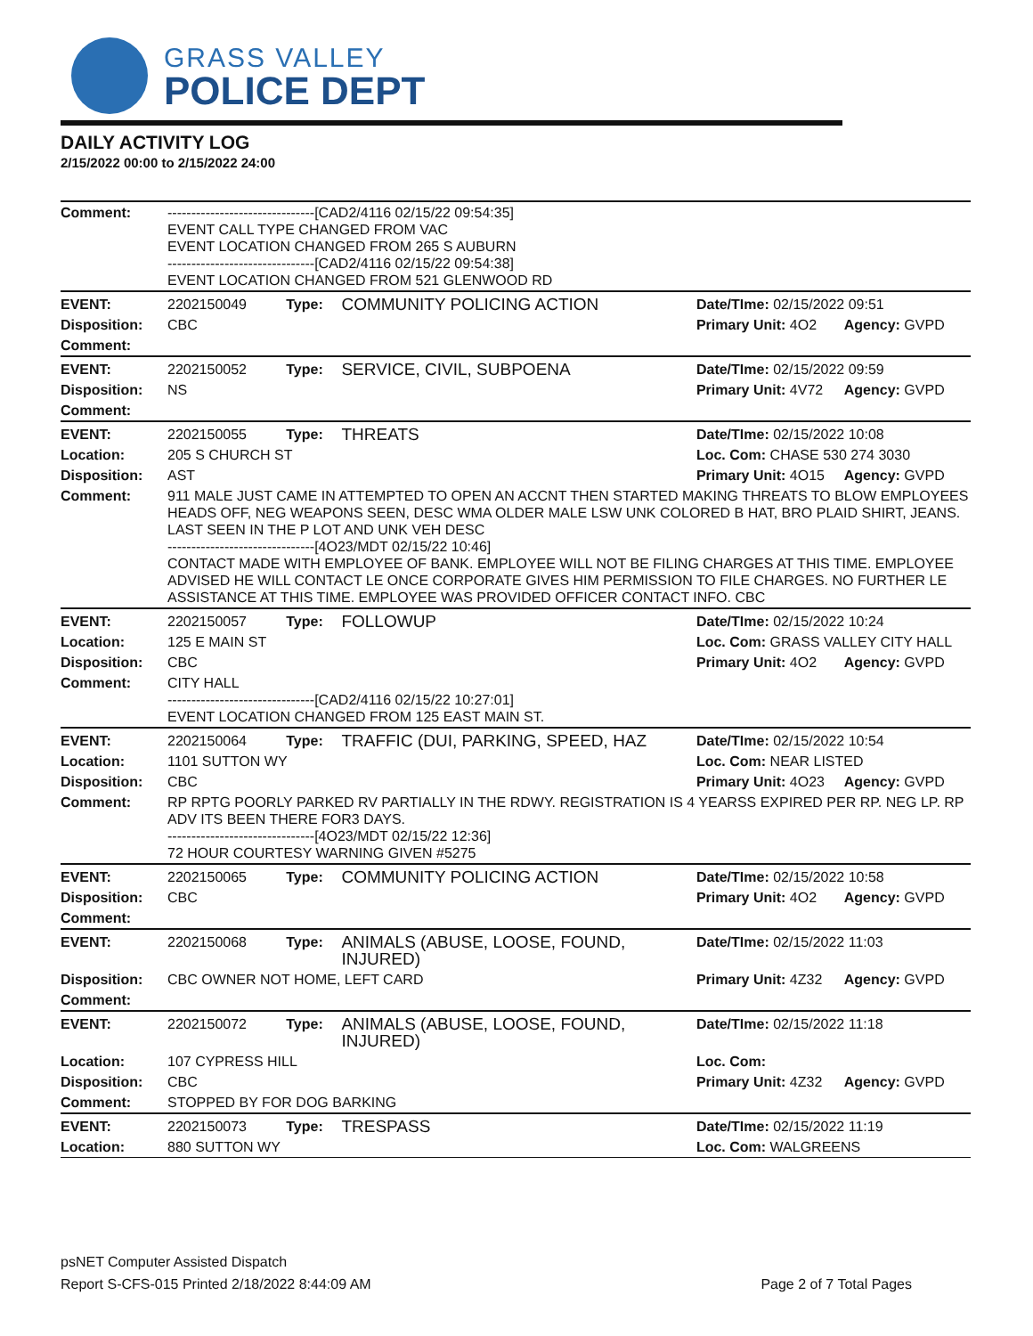GRASS VALLEY
POLICE DEPT
DAILY ACTIVITY LOG
2/15/2022 00:00 to 2/15/2022 24:00
| Comment: | -------------------------------[CAD2/4116 02/15/22 09:54:35] EVENT CALL TYPE CHANGED FROM VAC EVENT LOCATION CHANGED FROM 265 S AUBURN -------------------------------[CAD2/4116 02/15/22 09:54:38] EVENT LOCATION CHANGED FROM 521 GLENWOOD RD | | | | |
| EVENT: | 2202150049 | Type: | COMMUNITY POLICING ACTION | Date/TIme: 02/15/2022 09:51 | |
| Disposition: | CBC | | | Primary Unit: 4O2 | Agency: GVPD |
| Comment: | | | | | |
| EVENT: | 2202150052 | Type: | SERVICE, CIVIL, SUBPOENA | Date/TIme: 02/15/2022 09:59 | |
| Disposition: | NS | | | Primary Unit: 4V72 | Agency: GVPD |
| Comment: | | | | | |
| EVENT: | 2202150055 | Type: | THREATS | Date/TIme: 02/15/2022 10:08 | |
| Location: | 205 S CHURCH ST | | | Loc. Com: CHASE 530 274 3030 | |
| Disposition: | AST | | | Primary Unit: 4O15 | Agency: GVPD |
| Comment: | 911 MALE JUST CAME IN ATTEMPTED TO OPEN AN ACCNT THEN STARTED MAKING THREATS TO BLOW EMPLOYEES HEADS OFF, NEG WEAPONS SEEN, DESC WMA OLDER MALE LSW UNK COLORED B HAT, BRO PLAID SHIRT, JEANS. LAST SEEN IN THE P LOT AND UNK VEH DESC -------------------------------[4O23/MDT 02/15/22 10:46] CONTACT MADE WITH EMPLOYEE OF BANK. EMPLOYEE WILL NOT BE FILING CHARGES AT THIS TIME. EMPLOYEE ADVISED HE WILL CONTACT LE ONCE CORPORATE GIVES HIM PERMISSION TO FILE CHARGES. NO FURTHER LE ASSISTANCE AT THIS TIME. EMPLOYEE WAS PROVIDED OFFICER CONTACT INFO. CBC | | | | |
| EVENT: | 2202150057 | Type: | FOLLOWUP | Date/TIme: 02/15/2022 10:24 | |
| Location: | 125 E MAIN ST | | | Loc. Com: GRASS VALLEY CITY HALL | |
| Disposition: | CBC | | | Primary Unit: 4O2 | Agency: GVPD |
| Comment: | CITY HALL -------------------------------[CAD2/4116 02/15/22 10:27:01] EVENT LOCATION CHANGED FROM 125 EAST MAIN ST. | | | | |
| EVENT: | 2202150064 | Type: | TRAFFIC (DUI, PARKING, SPEED, HAZ | Date/TIme: 02/15/2022 10:54 | |
| Location: | 1101 SUTTON WY | | | Loc. Com: NEAR LISTED | |
| Disposition: | CBC | | | Primary Unit: 4O23 | Agency: GVPD |
| Comment: | RP RPTG POORLY PARKED RV PARTIALLY IN THE RDWY. REGISTRATION IS 4 YEARSS EXPIRED PER RP. NEG LP. RP ADV ITS BEEN THERE FOR3 DAYS. -------------------------------[4O23/MDT 02/15/22 12:36] 72 HOUR COURTESY WARNING GIVEN #5275 | | | | |
| EVENT: | 2202150065 | Type: | COMMUNITY POLICING ACTION | Date/TIme: 02/15/2022 10:58 | |
| Disposition: | CBC | | | Primary Unit: 4O2 | Agency: GVPD |
| Comment: | | | | | |
| EVENT: | 2202150068 | Type: | ANIMALS (ABUSE, LOOSE, FOUND, INJURED) | Date/TIme: 02/15/2022 11:03 | |
| Disposition: | CBC OWNER NOT HOME, LEFT CARD | | | Primary Unit: 4Z32 | Agency: GVPD |
| Comment: | | | | | |
| EVENT: | 2202150072 | Type: | ANIMALS (ABUSE, LOOSE, FOUND, INJURED) | Date/TIme: 02/15/2022 11:18 | |
| Location: | 107 CYPRESS HILL | | | Loc. Com: | |
| Disposition: | CBC | | | Primary Unit: 4Z32 | Agency: GVPD |
| Comment: | STOPPED BY FOR DOG BARKING | | | | |
| EVENT: | 2202150073 | Type: | TRESPASS | Date/TIme: 02/15/2022 11:19 | |
| Location: | 880 SUTTON WY | | | Loc. Com: WALGREENS | |
psNET Computer Assisted Dispatch
Report S-CFS-015 Printed 2/18/2022 8:44:09 AM Page 2 of 7 Total Pages